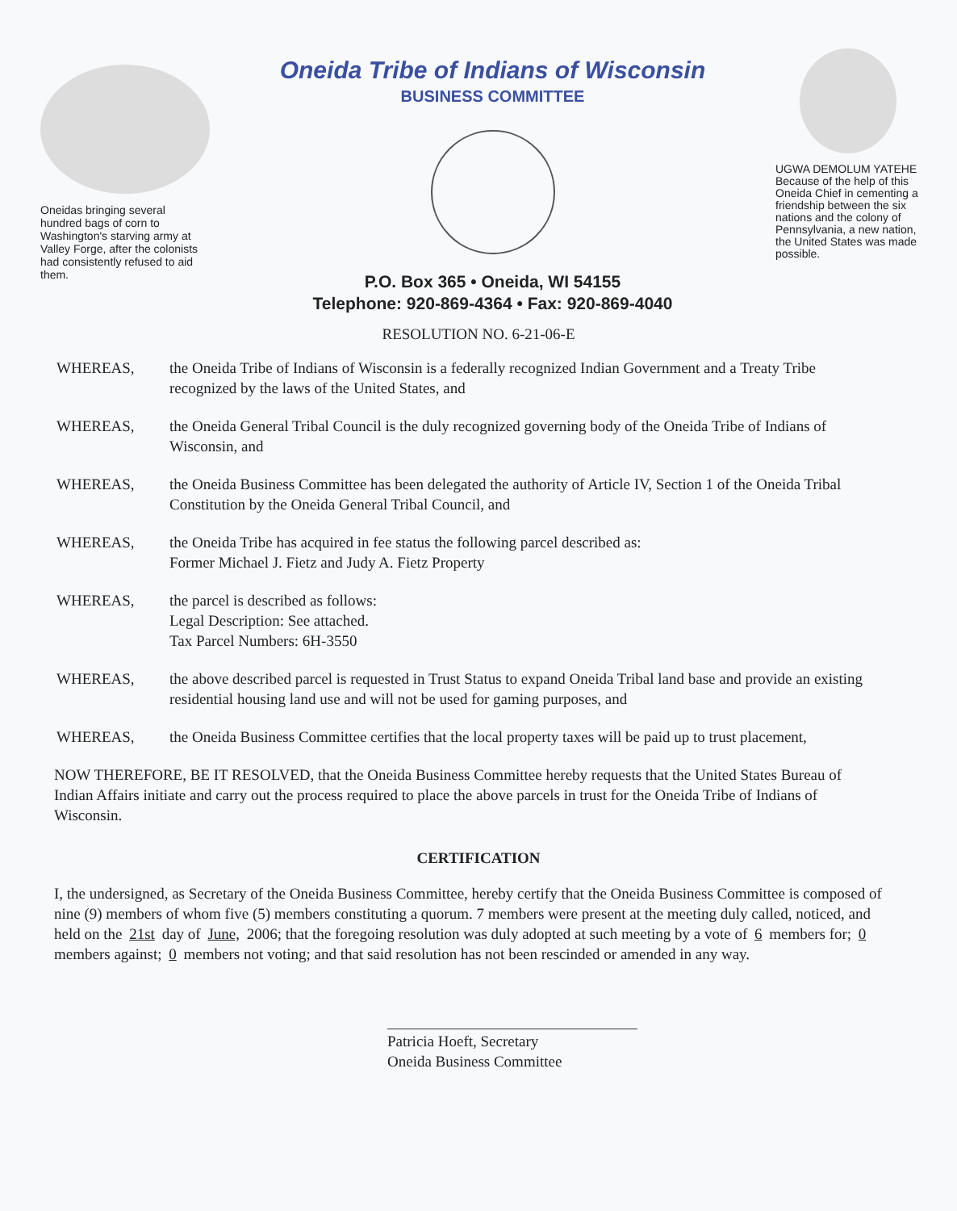Oneidas bringing several hundred bags of corn to Washington's starving army at Valley Forge, after the colonists had consistently refused to aid them.
Oneida Tribe of Indians of Wisconsin
BUSINESS COMMITTEE
P.O. Box 365 • Oneida, WI 54155
Telephone: 920-869-4364 • Fax: 920-869-4040
UGWA DEMOLUM YATEHE Because of the help of this Oneida Chief in cementing a friendship between the six nations and the colony of Pennsylvania, a new nation, the United States was made possible.
RESOLUTION NO. 6-21-06-E
WHEREAS, the Oneida Tribe of Indians of Wisconsin is a federally recognized Indian Government and a Treaty Tribe recognized by the laws of the United States, and
WHEREAS, the Oneida General Tribal Council is the duly recognized governing body of the Oneida Tribe of Indians of Wisconsin, and
WHEREAS, the Oneida Business Committee has been delegated the authority of Article IV, Section 1 of the Oneida Tribal Constitution by the Oneida General Tribal Council, and
WHEREAS, the Oneida Tribe has acquired in fee status the following parcel described as:
Former Michael J. Fietz and Judy A. Fietz Property
WHEREAS, the parcel is described as follows:
Legal Description: See attached.
Tax Parcel Numbers: 6H-3550
WHEREAS, the above described parcel is requested in Trust Status to expand Oneida Tribal land base and provide an existing residential housing land use and will not be used for gaming purposes, and
WHEREAS, the Oneida Business Committee certifies that the local property taxes will be paid up to trust placement,
NOW THEREFORE, BE IT RESOLVED, that the Oneida Business Committee hereby requests that the United States Bureau of Indian Affairs initiate and carry out the process required to place the above parcels in trust for the Oneida Tribe of Indians of Wisconsin.
CERTIFICATION
I, the undersigned, as Secretary of the Oneida Business Committee, hereby certify that the Oneida Business Committee is composed of nine (9) members of whom five (5) members constituting a quorum. 7 members were present at the meeting duly called, noticed, and held on the 21st day of June, 2006; that the foregoing resolution was duly adopted at such meeting by a vote of 6 members for; 0 members against; 0 members not voting; and that said resolution has not been rescinded or amended in any way.
Patricia Hoeft, Secretary
Oneida Business Committee